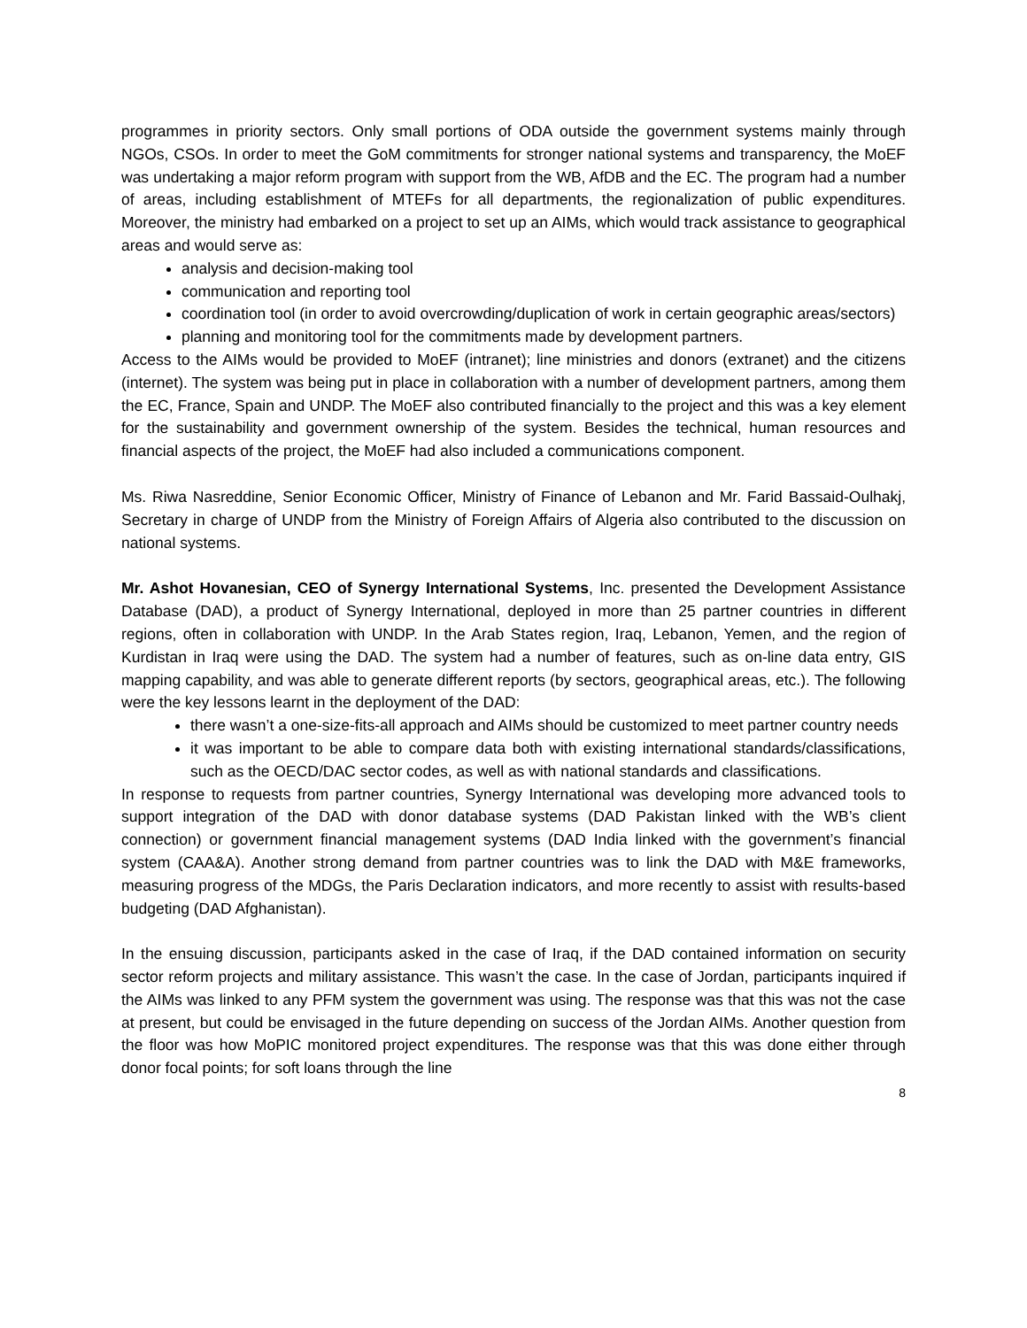programmes in priority sectors. Only small portions of ODA outside the government systems mainly through NGOs, CSOs. In order to meet the GoM commitments for stronger national systems and transparency, the MoEF was undertaking a major reform program with support from the WB, AfDB and the EC. The program had a number of areas, including establishment of MTEFs for all departments, the regionalization of public expenditures. Moreover, the ministry had embarked on a project to set up an AIMs, which would track assistance to geographical areas and would serve as:
analysis and decision-making tool
communication and reporting tool
coordination tool (in order to avoid overcrowding/duplication of work in certain geographic areas/sectors)
planning and monitoring tool for the commitments made by development partners.
Access to the AIMs would be provided to MoEF (intranet); line ministries and donors (extranet) and the citizens (internet). The system was being put in place in collaboration with a number of development partners, among them the EC, France, Spain and UNDP. The MoEF also contributed financially to the project and this was a key element for the sustainability and government ownership of the system. Besides the technical, human resources and financial aspects of the project, the MoEF had also included a communications component.
Ms. Riwa Nasreddine, Senior Economic Officer, Ministry of Finance of Lebanon and Mr. Farid Bassaid-Oulhakj, Secretary in charge of UNDP from the Ministry of Foreign Affairs of Algeria also contributed to the discussion on national systems.
Mr. Ashot Hovanesian, CEO of Synergy International Systems, Inc. presented the Development Assistance Database (DAD), a product of Synergy International, deployed in more than 25 partner countries in different regions, often in collaboration with UNDP. In the Arab States region, Iraq, Lebanon, Yemen, and the region of Kurdistan in Iraq were using the DAD. The system had a number of features, such as on-line data entry, GIS mapping capability, and was able to generate different reports (by sectors, geographical areas, etc.). The following were the key lessons learnt in the deployment of the DAD:
there wasn’t a one-size-fits-all approach and AIMs should be customized to meet partner country needs
it was important to be able to compare data both with existing international standards/classifications, such as the OECD/DAC sector codes, as well as with national standards and classifications.
In response to requests from partner countries, Synergy International was developing more advanced tools to support integration of the DAD with donor database systems (DAD Pakistan linked with the WB’s client connection) or government financial management systems (DAD India linked with the government’s financial system (CAA&A). Another strong demand from partner countries was to link the DAD with M&E frameworks, measuring progress of the MDGs, the Paris Declaration indicators, and more recently to assist with results-based budgeting (DAD Afghanistan).
In the ensuing discussion, participants asked in the case of Iraq, if the DAD contained information on security sector reform projects and military assistance. This wasn’t the case. In the case of Jordan, participants inquired if the AIMs was linked to any PFM system the government was using. The response was that this was not the case at present, but could be envisaged in the future depending on success of the Jordan AIMs. Another question from the floor was how MoPIC monitored project expenditures. The response was that this was done either through donor focal points; for soft loans through the line
8